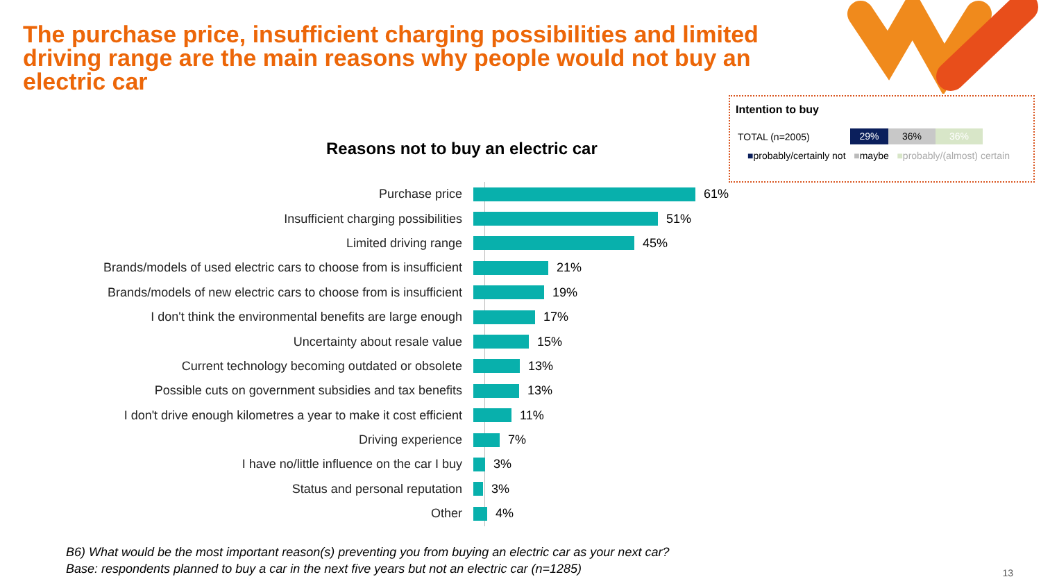The purchase price, insufficient charging possibilities and limited driving range are the main reasons why people would not buy an electric car
Intention to buy
TOTAL (n=2005) 29% 36% 36%
■probably/certainly not ■maybe ■probably/(almost) certain
Reasons not to buy an electric car
Purchase price 61%
Insufficient charging possibilities 51%
Limited driving range 45%
Brands/models of used electric cars to choose from is insufficient
21%
Brands/models of new electric cars to choose from is insufficient
19%
I don't think the environmental benefits are large enough 17%
Uncertainty about resale value 15%
Current technology becoming outdated or obsolete 13%
Possible cuts on government subsidies and tax benefits 13%
I don't drive enough kilometres a year to make it cost efficient
11%
Driving experience 7%
I have no/little influence on the car I buy 3%
Status and personal reputation 3%
Other 4%
B6) What would be the most important reason(s) preventing you from buying an electric car as your next car?
Base: respondents planned to buy a car in the next five years but not an electric car (n=1285)
13